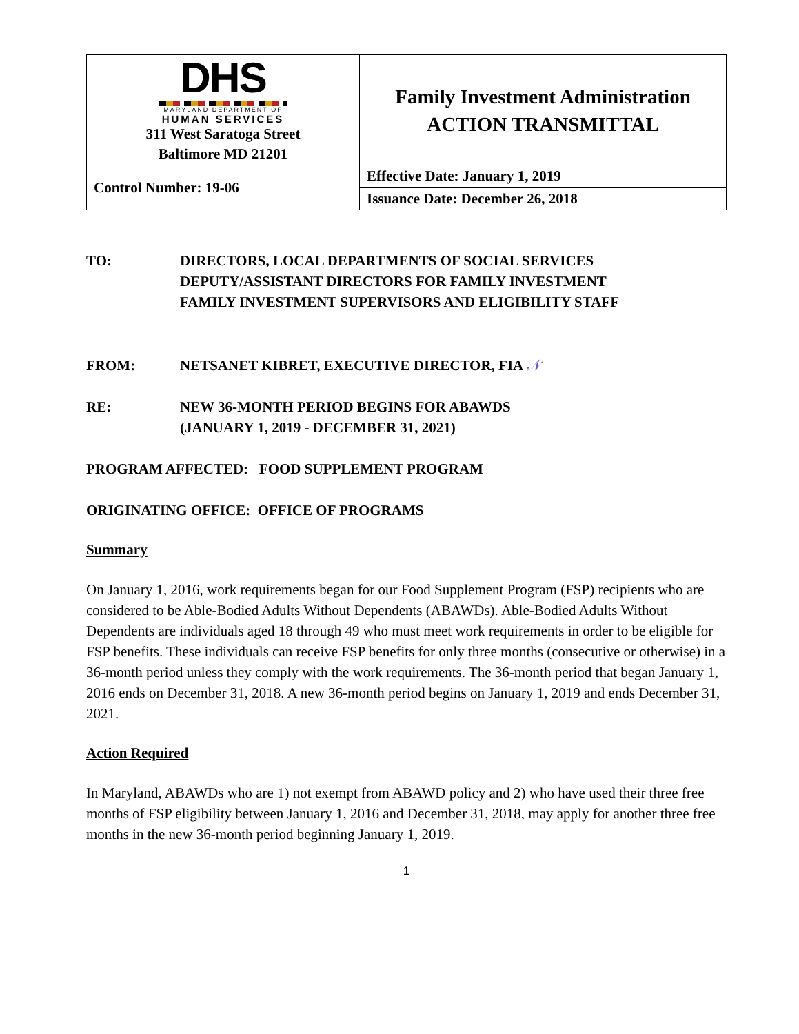| DHS MARYLAND DEPARTMENT OF HUMAN SERVICES 311 West Saratoga Street Baltimore MD 21201 | Family Investment Administration ACTION TRANSMITTAL |
| Control Number: 19-06 | Effective Date: January 1, 2019 |
| | Issuance Date: December 26, 2018 |
TO: DIRECTORS, LOCAL DEPARTMENTS OF SOCIAL SERVICES
DEPUTY/ASSISTANT DIRECTORS FOR FAMILY INVESTMENT
FAMILY INVESTMENT SUPERVISORS AND ELIGIBILITY STAFF
FROM: NETSANET KIBRET, EXECUTIVE DIRECTOR, FIA 𝒩
RE: NEW 36-MONTH PERIOD BEGINS FOR ABAWDS
(JANUARY 1, 2019 - DECEMBER 31, 2021)
PROGRAM AFFECTED: FOOD SUPPLEMENT PROGRAM
ORIGINATING OFFICE: OFFICE OF PROGRAMS
Summary
On January 1, 2016, work requirements began for our Food Supplement Program (FSP) recipients who are considered to be Able-Bodied Adults Without Dependents (ABAWDs). Able-Bodied Adults Without Dependents are individuals aged 18 through 49 who must meet work requirements in order to be eligible for FSP benefits. These individuals can receive FSP benefits for only three months (consecutive or otherwise) in a 36-month period unless they comply with the work requirements. The 36-month period that began January 1, 2016 ends on December 31, 2018. A new 36-month period begins on January 1, 2019 and ends December 31, 2021.
Action Required
In Maryland, ABAWDs who are 1) not exempt from ABAWD policy and 2) who have used their three free months of FSP eligibility between January 1, 2016 and December 31, 2018, may apply for another three free months in the new 36-month period beginning January 1, 2019.
1